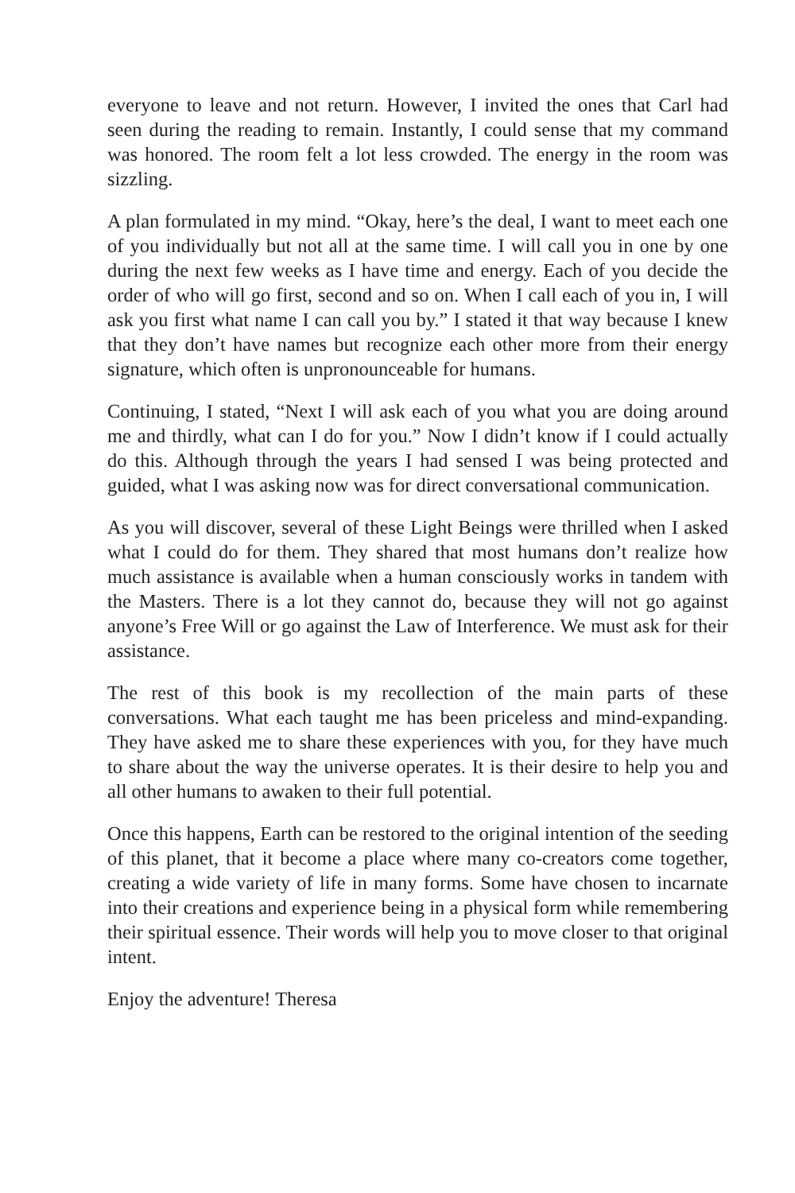everyone to leave and not return. However, I invited the ones that Carl had seen during the reading to remain. Instantly, I could sense that my command was honored. The room felt a lot less crowded. The energy in the room was sizzling.
A plan formulated in my mind. “Okay, here’s the deal, I want to meet each one of you individually but not all at the same time. I will call you in one by one during the next few weeks as I have time and energy. Each of you decide the order of who will go first, second and so on. When I call each of you in, I will ask you first what name I can call you by.” I stated it that way because I knew that they don’t have names but recognize each other more from their energy signature, which often is unpronounceable for humans.
Continuing, I stated, “Next I will ask each of you what you are doing around me and thirdly, what can I do for you.” Now I didn’t know if I could actually do this. Although through the years I had sensed I was being protected and guided, what I was asking now was for direct conversational communication.
As you will discover, several of these Light Beings were thrilled when I asked what I could do for them. They shared that most humans don’t realize how much assistance is available when a human consciously works in tandem with the Masters. There is a lot they cannot do, because they will not go against anyone’s Free Will or go against the Law of Interference. We must ask for their assistance.
The rest of this book is my recollection of the main parts of these conversations. What each taught me has been priceless and mind-expanding. They have asked me to share these experiences with you, for they have much to share about the way the universe operates. It is their desire to help you and all other humans to awaken to their full potential.
Once this happens, Earth can be restored to the original intention of the seeding of this planet, that it become a place where many co-creators come together, creating a wide variety of life in many forms. Some have chosen to incarnate into their creations and experience being in a physical form while remembering their spiritual essence. Their words will help you to move closer to that original intent.
Enjoy the adventure! Theresa